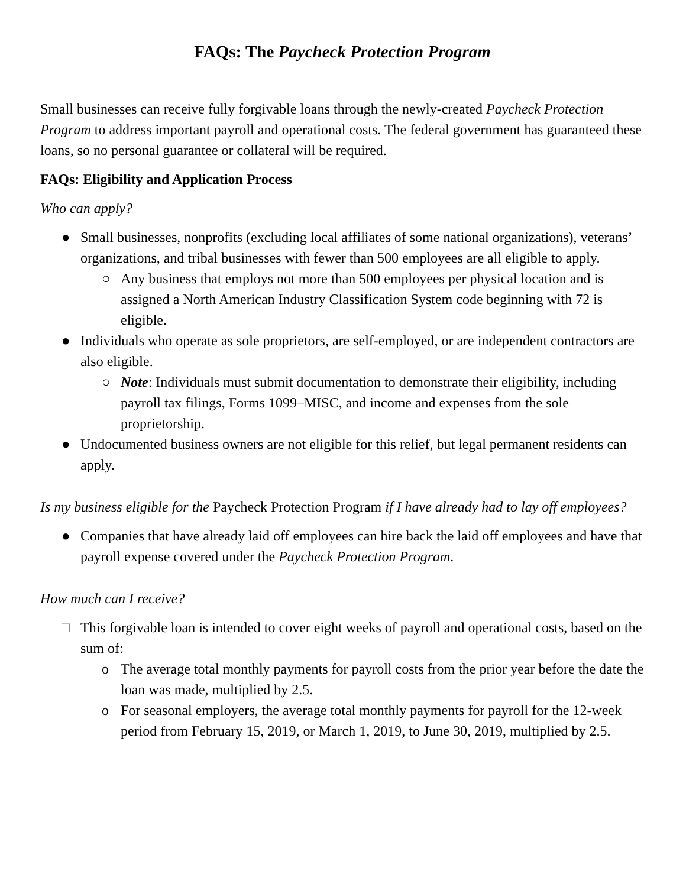FAQs: The Paycheck Protection Program
Small businesses can receive fully forgivable loans through the newly-created Paycheck Protection Program to address important payroll and operational costs. The federal government has guaranteed these loans, so no personal guarantee or collateral will be required.
FAQs: Eligibility and Application Process
Who can apply?
● Small businesses, nonprofits (excluding local affiliates of some national organizations), veterans’ organizations, and tribal businesses with fewer than 500 employees are all eligible to apply.
○ Any business that employs not more than 500 employees per physical location and is assigned a North American Industry Classification System code beginning with 72 is eligible.
● Individuals who operate as sole proprietors, are self-employed, or are independent contractors are also eligible.
○ Note: Individuals must submit documentation to demonstrate their eligibility, including payroll tax filings, Forms 1099–MISC, and income and expenses from the sole proprietorship.
● Undocumented business owners are not eligible for this relief, but legal permanent residents can apply.
Is my business eligible for the Paycheck Protection Program if I have already had to lay off employees?
● Companies that have already laid off employees can hire back the laid off employees and have that payroll expense covered under the Paycheck Protection Program.
How much can I receive?
□ This forgivable loan is intended to cover eight weeks of payroll and operational costs, based on the sum of:
o The average total monthly payments for payroll costs from the prior year before the date the loan was made, multiplied by 2.5.
o For seasonal employers, the average total monthly payments for payroll for the 12-week period from February 15, 2019, or March 1, 2019, to June 30, 2019, multiplied by 2.5.